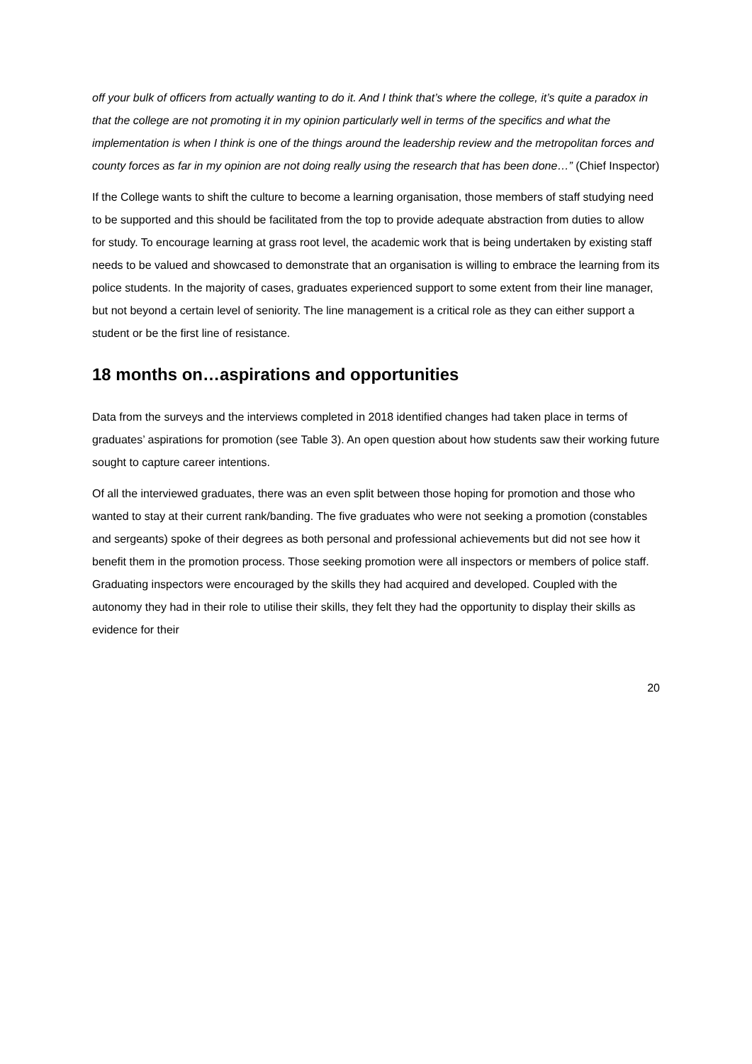off your bulk of officers from actually wanting to do it. And I think that’s where the college, it’s quite a paradox in that the college are not promoting it in my opinion particularly well in terms of the specifics and what the implementation is when I think is one of the things around the leadership review and the metropolitan forces and county forces as far in my opinion are not doing really using the research that has been done…” (Chief Inspector)
If the College wants to shift the culture to become a learning organisation, those members of staff studying need to be supported and this should be facilitated from the top to provide adequate abstraction from duties to allow for study. To encourage learning at grass root level, the academic work that is being undertaken by existing staff needs to be valued and showcased to demonstrate that an organisation is willing to embrace the learning from its police students. In the majority of cases, graduates experienced support to some extent from their line manager, but not beyond a certain level of seniority. The line management is a critical role as they can either support a student or be the first line of resistance.
18 months on…aspirations and opportunities
Data from the surveys and the interviews completed in 2018 identified changes had taken place in terms of graduates’ aspirations for promotion (see Table 3). An open question about how students saw their working future sought to capture career intentions.
Of all the interviewed graduates, there was an even split between those hoping for promotion and those who wanted to stay at their current rank/banding. The five graduates who were not seeking a promotion (constables and sergeants) spoke of their degrees as both personal and professional achievements but did not see how it benefit them in the promotion process. Those seeking promotion were all inspectors or members of police staff. Graduating inspectors were encouraged by the skills they had acquired and developed. Coupled with the autonomy they had in their role to utilise their skills, they felt they had the opportunity to display their skills as evidence for their
20